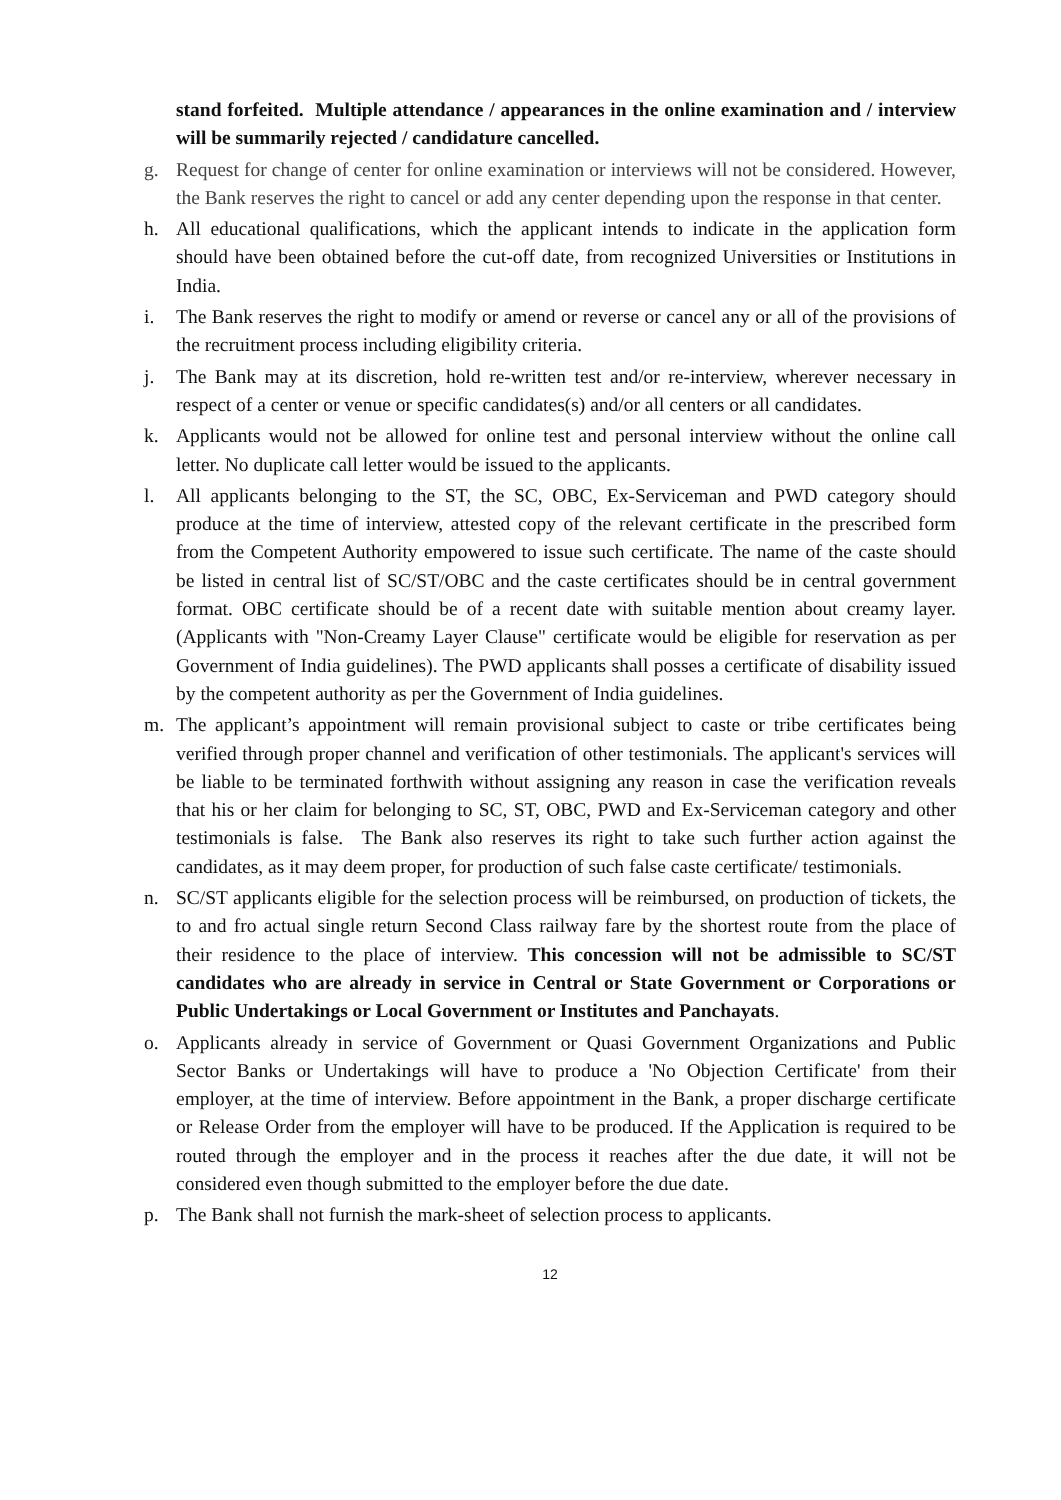stand forfeited. Multiple attendance / appearances in the online examination and / interview will be summarily rejected / candidature cancelled.
g. Request for change of center for online examination or interviews will not be considered. However, the Bank reserves the right to cancel or add any center depending upon the response in that center.
h. All educational qualifications, which the applicant intends to indicate in the application form should have been obtained before the cut-off date, from recognized Universities or Institutions in India.
i. The Bank reserves the right to modify or amend or reverse or cancel any or all of the provisions of the recruitment process including eligibility criteria.
j. The Bank may at its discretion, hold re-written test and/or re-interview, wherever necessary in respect of a center or venue or specific candidates(s) and/or all centers or all candidates.
k. Applicants would not be allowed for online test and personal interview without the online call letter. No duplicate call letter would be issued to the applicants.
l. All applicants belonging to the ST, the SC, OBC, Ex-Serviceman and PWD category should produce at the time of interview, attested copy of the relevant certificate in the prescribed form from the Competent Authority empowered to issue such certificate. The name of the caste should be listed in central list of SC/ST/OBC and the caste certificates should be in central government format. OBC certificate should be of a recent date with suitable mention about creamy layer. (Applicants with "Non-Creamy Layer Clause" certificate would be eligible for reservation as per Government of India guidelines). The PWD applicants shall posses a certificate of disability issued by the competent authority as per the Government of India guidelines.
m. The applicant’s appointment will remain provisional subject to caste or tribe certificates being verified through proper channel and verification of other testimonials. The applicant's services will be liable to be terminated forthwith without assigning any reason in case the verification reveals that his or her claim for belonging to SC, ST, OBC, PWD and Ex-Serviceman category and other testimonials is false. The Bank also reserves its right to take such further action against the candidates, as it may deem proper, for production of such false caste certificate/ testimonials.
n. SC/ST applicants eligible for the selection process will be reimbursed, on production of tickets, the to and fro actual single return Second Class railway fare by the shortest route from the place of their residence to the place of interview. This concession will not be admissible to SC/ST candidates who are already in service in Central or State Government or Corporations or Public Undertakings or Local Government or Institutes and Panchayats.
o. Applicants already in service of Government or Quasi Government Organizations and Public Sector Banks or Undertakings will have to produce a 'No Objection Certificate' from their employer, at the time of interview. Before appointment in the Bank, a proper discharge certificate or Release Order from the employer will have to be produced. If the Application is required to be routed through the employer and in the process it reaches after the due date, it will not be considered even though submitted to the employer before the due date.
p. The Bank shall not furnish the mark-sheet of selection process to applicants.
12